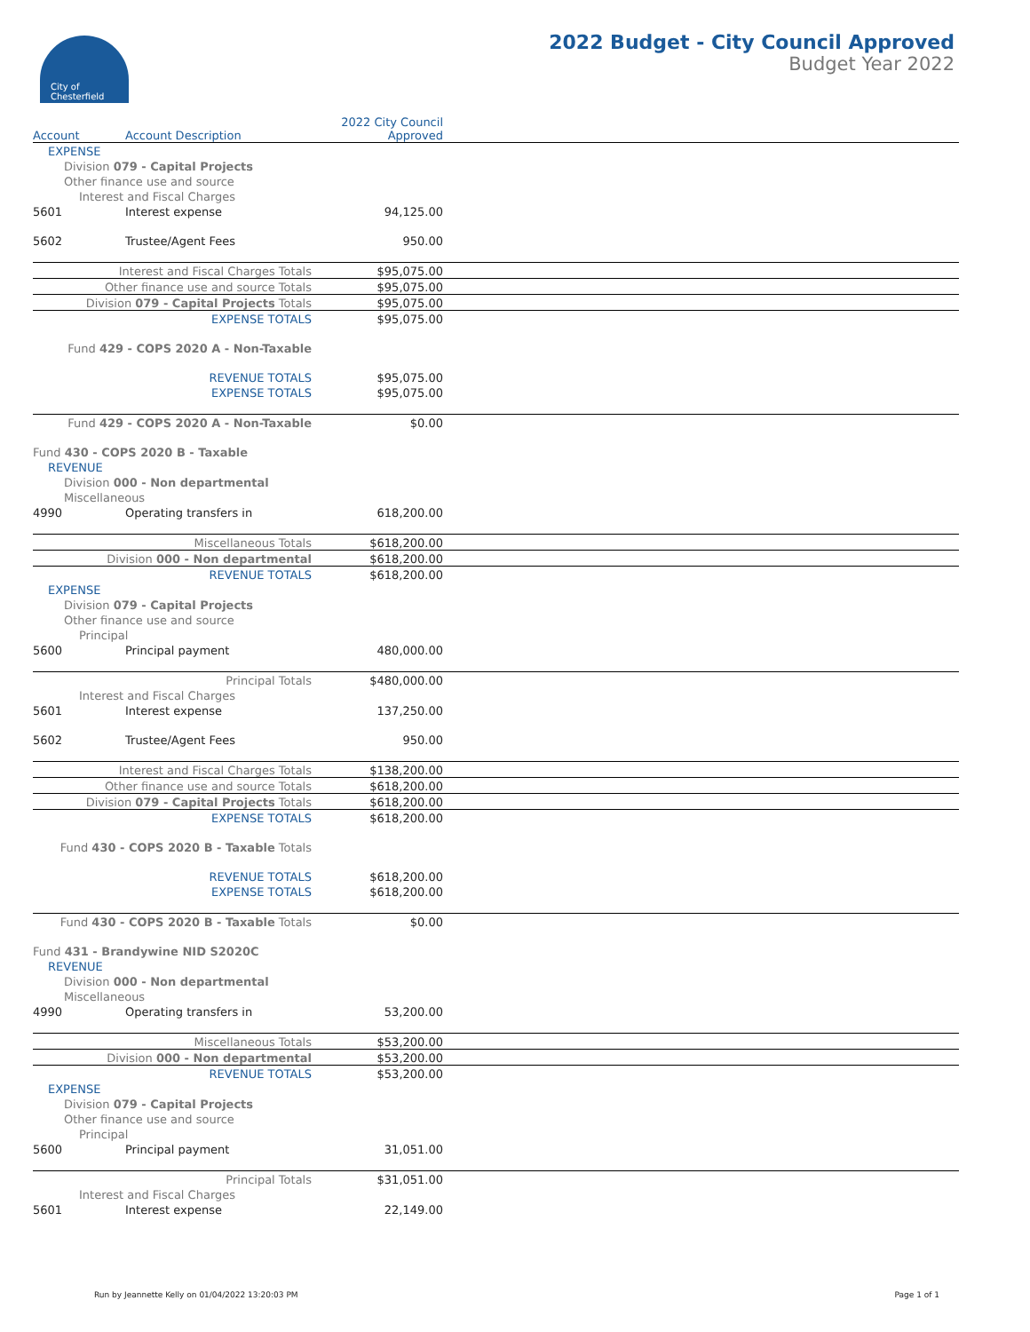City of
Chesterfield
2022 Budget - City Council Approved
Budget Year 2022
| Account | Account Description | 2022 City Council Approved | |
| --- | --- | --- | --- |
| EXPENSE | | | |
| Division 079 - Capital Projects | | | |
| Other finance use and source | | | |
| Interest and Fiscal Charges | | | |
| 5601 | Interest expense | 94,125.00 | |
| 5602 | Trustee/Agent Fees | 950.00 | |
| Interest and Fiscal Charges Totals | | $95,075.00 | |
| Other finance use and source Totals | | $95,075.00 | |
| Division 079 - Capital Projects Totals | | $95,075.00 | |
| EXPENSE TOTALS | | $95,075.00 | |
| Fund 429 - COPS 2020 A - Non-Taxable | | | |
| REVENUE TOTALS | | $95,075.00 | |
| EXPENSE TOTALS | | $95,075.00 | |
| Fund 429 - COPS 2020 A - Non-Taxable | | $0.00 | |
| Fund 430 - COPS 2020 B - Taxable | | | |
| REVENUE | | | |
| Division 000 - Non departmental | | | |
| Miscellaneous | | | |
| 4990 | Operating transfers in | 618,200.00 | |
| Miscellaneous Totals | | $618,200.00 | |
| Division 000 - Non departmental | | $618,200.00 | |
| REVENUE TOTALS | | $618,200.00 | |
| EXPENSE | | | |
| Division 079 - Capital Projects | | | |
| Other finance use and source | | | |
| Principal | | | |
| 5600 | Principal payment | 480,000.00 | |
| Principal Totals | | $480,000.00 | |
| Interest and Fiscal Charges | | | |
| 5601 | Interest expense | 137,250.00 | |
| 5602 | Trustee/Agent Fees | 950.00 | |
| Interest and Fiscal Charges Totals | | $138,200.00 | |
| Other finance use and source Totals | | $618,200.00 | |
| Division 079 - Capital Projects Totals | | $618,200.00 | |
| EXPENSE TOTALS | | $618,200.00 | |
| Fund 430 - COPS 2020 B - Taxable Totals | | | |
| REVENUE TOTALS | | $618,200.00 | |
| EXPENSE TOTALS | | $618,200.00 | |
| Fund 430 - COPS 2020 B - Taxable Totals | | $0.00 | |
| Fund 431 - Brandywine NID S2020C | | | |
| REVENUE | | | |
| Division 000 - Non departmental | | | |
| Miscellaneous | | | |
| 4990 | Operating transfers in | 53,200.00 | |
| Miscellaneous Totals | | $53,200.00 | |
| Division 000 - Non departmental | | $53,200.00 | |
| REVENUE TOTALS | | $53,200.00 | |
| EXPENSE | | | |
| Division 079 - Capital Projects | | | |
| Other finance use and source | | | |
| Principal | | | |
| 5600 | Principal payment | 31,051.00 | |
| Principal Totals | | $31,051.00 | |
| Interest and Fiscal Charges | | | |
| 5601 | Interest expense | 22,149.00 | |
Run by Jeannette Kelly on 01/04/2022 13:20:03 PM Page 1 of 1